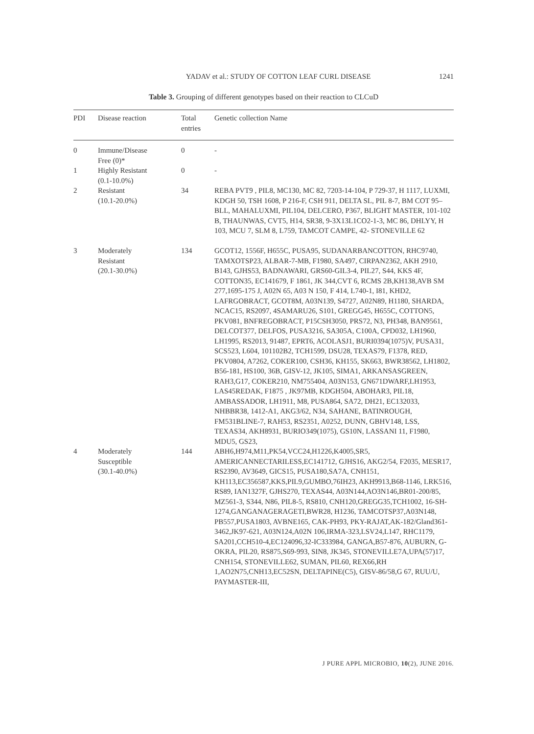YADAV et al.: STUDY OF COTTON LEAF CURL DISEASE
1241
Table 3. Grouping of different genotypes based on their reaction to CLCuD
| PDI | Disease reaction | Total entries | Genetic collection Name |
| --- | --- | --- | --- |
| 0 | Immune/Disease Free (0)* | 0 | - |
| 1 | Highly Resistant (0.1-10.0%) | 0 | - |
| 2 | Resistant (10.1-20.0%) | 34 | REBA PVT9 , PIL8, MC130, MC 82, 7203-14-104, P 729-37, H 1117, LUXMI, KDGH 50, TSH 1608, P 216-F, CSH 911, DELTA SL, PIL 8-7, BM COT 95–BLL, MAHALUXMI, PIL104, DELCERO, P367, BLIGHT MASTER, 101-102 B, THAUNWAS, CVT5, H14, SR38, 9-3X13L1CO2-1-3, MC 86, DHLYY, H 103, MCU 7, SLM 8, L759, TAMCOT CAMPE, 42- STONEVILLE 62 |
| 3 | Moderately Resistant (20.1-30.0%) | 134 | GCOT12, 1556F, H655C, PUSA95, SUDANARBANCOTTON, RHC9740, TAMXOTSP23, ALBAR-7-MB, F1980, SA497, CIRPAN2362, AKH 2910, B143, GJHS53, BADNAWARI, GRS60-GIL3-4, PIL27, S44, KKS 4F, COTTON35, EC141679, F 1861, JK 344,CVT 6, RCMS 2B,KH138,AVB SM 277,1695-175 J, A02N 65, A03 N 150, F 414, L740-1, I81, KHD2, LAFRGOBRACT, GCOT8M, A03N139, S4727, A02N89, H1180, SHARDA, NCAC15, RS2097, 4SAMARU26, S101, GREGG45, H655C, COTTON5, PKV081, BNFREGOBRACT, P15CSH3050, PRS72, N3, PH348, BAN9561, DELCOT377, DELFOS, PUSA3216, SA305A, C100A, CPD032, LH1960, LH1995, RS2013, 91487, EPRT6, ACOLASJ1, BURI0394(1075)V, PUSA31, SCS523, L604, 101102B2, TCH1599, DSU28, TEXAS79, F1378, RED, PKV0804, A7262, COKER100, CSH36, KH155, SK663, BWR38562, LH1802, B56-181, HS100, 36B, GISV-12, JK105, SIMA1, ARKANSASGREEN, RAH3,G17, COKER210, NM755404, A03N153, GN671DWARF,LH1953, LAS45REDAK, F1875 , JK97MB, KDGH504, ABOHAR3, PIL18, AMBASSADOR, LH1911, M8, PUSA864, SA72, DH21, EC132033, NHBBR38, 1412-A1, AKG3/62, N34, SAHANE, BATINROUGH, FM531BLINE-7, RAH53, RS2351, A0252, DUNN, GBHV148, LSS, TEXAS34, AKH8931, BURIO349(1075), GS10N, LASSANI 11, F1980, MDU5, GS23, |
| 4 | Moderately Susceptible (30.1-40.0%) | 144 | ABH6,H974,M11,PK54,VCC24,H1226,K4005,SR5, AMERICANNECTARILESS,EC141712, GJHS16, AKG2/54, F2035, MESR17, RS2390, AV3649, GICS15, PUSA180,SA7A, CNH151, KH113,EC356587,KKS,PIL9,GUMBO,76IH23, AKH9913,B68-1146, LRK516, RS89, IAN1327F, GJHS270, TEXAS44, A03N144,AO3N146,BR01-200/85, MZ561-3, S344, N86, PIL8-5, RS810, CNH120,GREGG35,TCH1002, 16-SH-1274,GANGANAGERAGETI,BWR28, H1236, TAMCOTSP37,A03N148, PB557,PUSA1803, AVBNE165, CAK-PH93, PKY-RAJAT,AK-182/Gland361-3462,JK97-621, A03N124,A02N 106,IRMA-323,LSV24,L147, RHC1179, SA201,CCH510-4,EC124096,32-IC333984, GANGA,B57-876, AUBURN, G-OKRA, PIL20, RS875,S69-993, SIN8, JK345, STONEVILLE7A,UPA(57)17, CNH154, STONEVILLE62, SUMAN, PIL60, REX66,RH 1,AO2N75,CNH13,EC52SN, DELTAPINE(C5), GISV-86/58,G 67, RUU/U, PAYMASTER-III, |
J PURE APPL MICROBIO, 10(2), JUNE 2016.